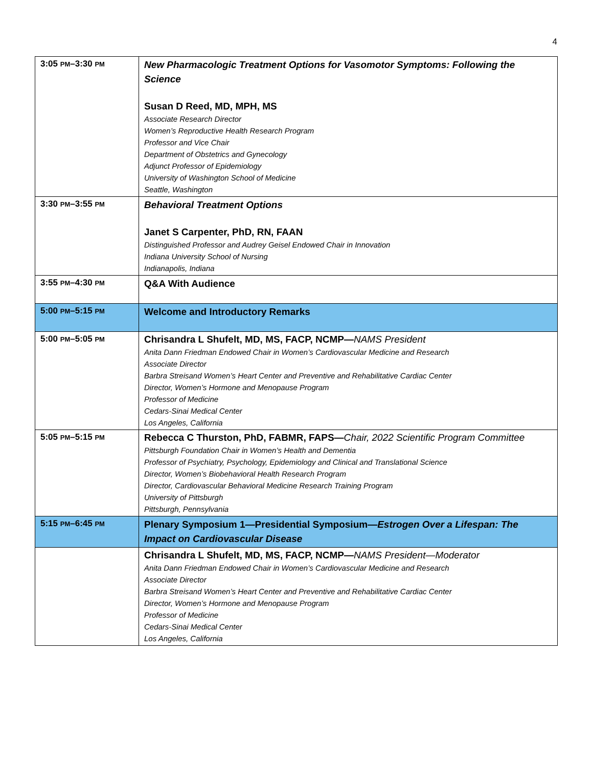4
| 3:05 PM –3:30 PM | New Pharmacologic Treatment Options for Vasomotor Symptoms: Following the Science Susan D Reed, MD, MPH, MS Associate Research Director Women’s Reproductive Health Research Program Professor and Vice Chair Department of Obstetrics and Gynecology Adjunct Professor of Epidemiology University of Washington School of Medicine Seattle, Washington |
| 3:30 PM –3:55 PM | Behavioral Treatment Options Janet S Carpenter, PhD, RN, FAAN Distinguished Professor and Audrey Geisel Endowed Chair in Innovation Indiana University School of Nursing Indianapolis, Indiana |
| 3:55 PM –4:30 PM | Q&A With Audience |
| 5:00 PM –5:15 PM | Welcome and Introductory Remarks |
| 5:00 PM –5:05 PM | Chrisandra L Shufelt, MD, MS, FACP, NCMP— NAMS President Anita Dann Friedman Endowed Chair in Women’s Cardiovascular Medicine and Research Associate Director Barbra Streisand Women’s Heart Center and Preventive and Rehabilitative Cardiac Center Director, Women’s Hormone and Menopause Program Professor of Medicine Cedars-Sinai Medical Center Los Angeles, California |
| 5:05 PM –5:15 PM | Rebecca C Thurston, PhD, FABMR, FAPS— Chair, 2022 Scientific Program Committee Pittsburgh Foundation Chair in Women’s Health and Dementia Professor of Psychiatry, Psychology, Epidemiology and Clinical and Translational Science Director, Women’s Biobehavioral Health Research Program Director, Cardiovascular Behavioral Medicine Research Training Program University of Pittsburgh Pittsburgh, Pennsylvania |
| 5:15 PM –6:45 PM | Plenary Symposium 1—Presidential Symposium— Estrogen Over a Lifespan: The Impact on Cardiovascular Disease |
| | Chrisandra L Shufelt, MD, MS, FACP, NCMP— NAMS President—Moderator Anita Dann Friedman Endowed Chair in Women’s Cardiovascular Medicine and Research Associate Director Barbra Streisand Women’s Heart Center and Preventive and Rehabilitative Cardiac Center Director, Women’s Hormone and Menopause Program Professor of Medicine Cedars-Sinai Medical Center Los Angeles, California |